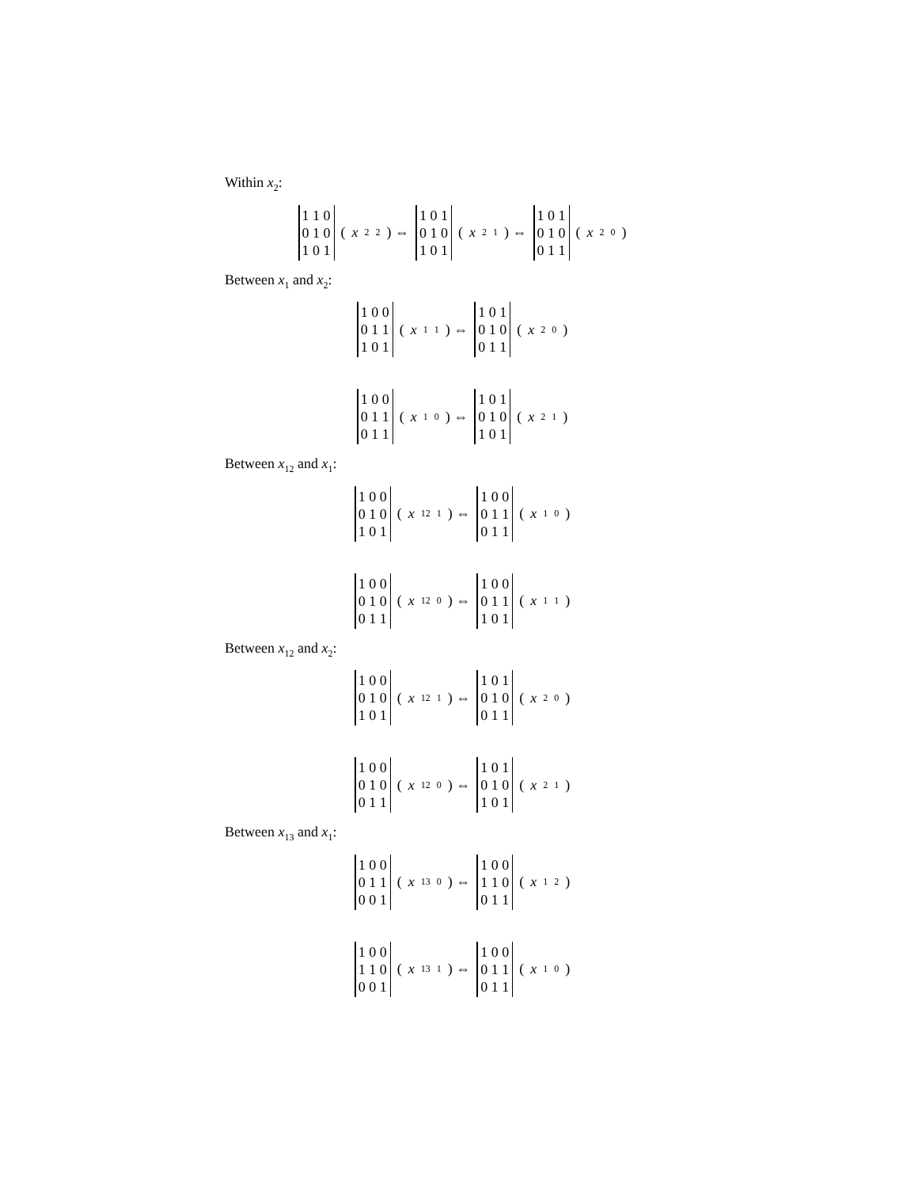Within x<sub>2</sub>:
1 1 0
0 1 0
1 0 1 (x<sub>2</sub><sup>2</sup>) ⇔ 1 0 1
0 1 0
1 0 1 (x<sub>2</sub><sup>1</sup>) ⇔ 1 0 1
0 1 0
0 1 1 (x<sub>2</sub><sup>0</sup>)
Between x<sub>1</sub> and x<sub>2</sub>:
1 0 0
0 1 1
1 0 1 (x<sub>1</sub><sup>1</sup>) ⇔ 1 0 1
0 1 0
0 1 1 (x<sub>2</sub><sup>0</sup>)
1 0 0
0 1 1
0 1 1 (x<sub>1</sub><sup>0</sup>) ⇔ 1 0 1
0 1 0
1 0 1 (x<sub>2</sub><sup>1</sup>)
Between x<sub>12</sub> and x<sub>1</sub>:
1 0 0
0 1 0
1 0 1 (x<sub>12</sub><sup>1</sup>) ⇔ 1 0 0
0 1 1
0 1 1 (x<sub>1</sub><sup>0</sup>)
1 0 0
0 1 0
0 1 1 (x<sub>12</sub><sup>0</sup>) ⇔ 1 0 0
0 1 1
1 0 1 (x<sub>1</sub><sup>1</sup>)
Between x<sub>12</sub> and x<sub>2</sub>:
1 0 0
0 1 0
1 0 1 (x<sub>12</sub><sup>1</sup>) ⇔ 1 0 1
0 1 0
0 1 1 (x<sub>2</sub><sup>0</sup>)
1 0 0
0 1 0
0 1 1 (x<sub>12</sub><sup>0</sup>) ⇔ 1 0 1
0 1 0
1 0 1 (x<sub>2</sub><sup>1</sup>)
Between x<sub>13</sub> and x<sub>1</sub>:
1 0 0
0 1 1
0 0 1 (x<sub>13</sub><sup>0</sup>) ⇔ 1 0 0
1 1 0
0 1 1 (x<sub>1</sub><sup>2</sup>)
1 0 0
1 1 0
0 0 1 (x<sub>13</sub><sup>1</sup>) ⇔ 1 0 0
0 1 1
0 1 1 (x<sub>1</sub><sup>0</sup>)